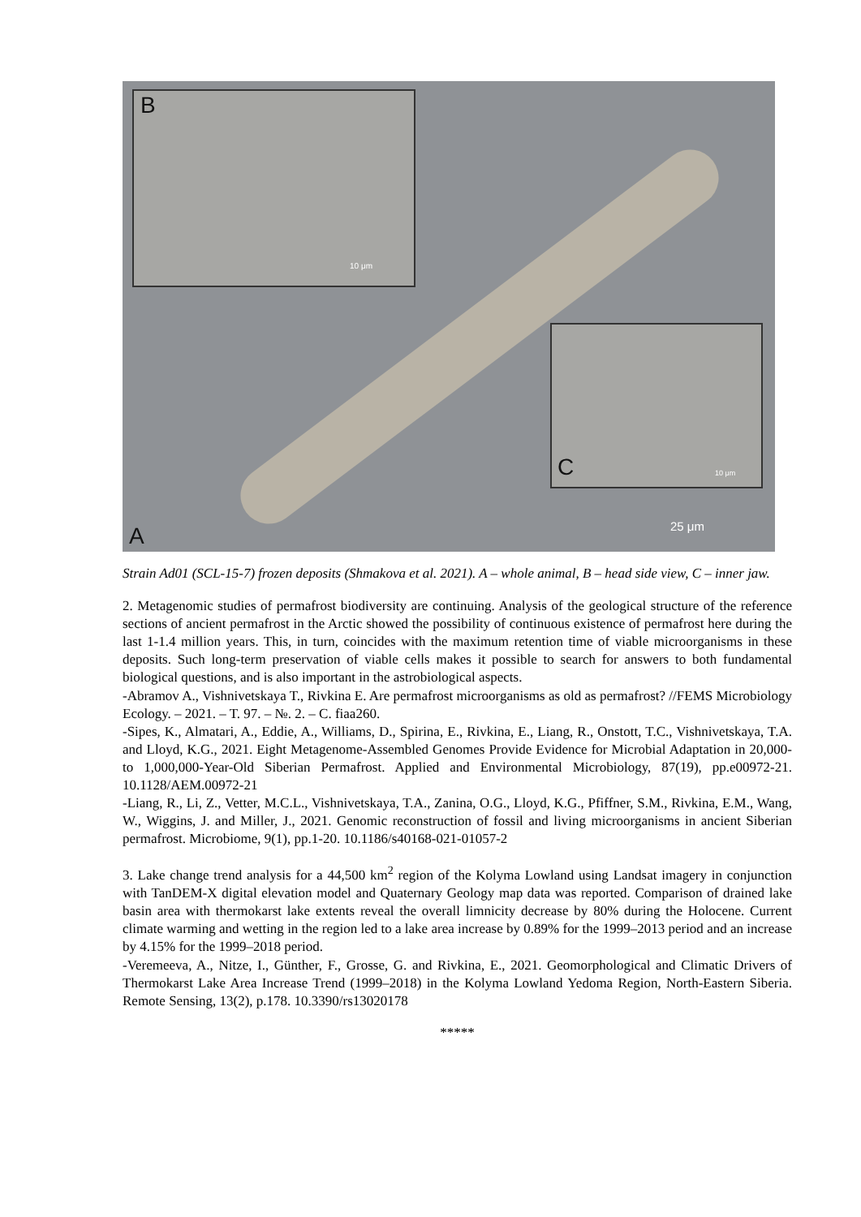B
10 μm
C 10 μm
25 μm
A
Strain Ad01 (SCL-15-7) frozen deposits (Shmakova et al. 2021). A – whole animal, B – head side view, C – inner jaw.
2. Metagenomic studies of permafrost biodiversity are continuing. Analysis of the geological structure of the reference sections of ancient permafrost in the Arctic showed the possibility of continuous existence of permafrost here during the last 1-1.4 million years. This, in turn, coincides with the maximum retention time of viable microorganisms in these deposits. Such long-term preservation of viable cells makes it possible to search for answers to both fundamental biological questions, and is also important in the astrobiological aspects.
-Abramov A., Vishnivetskaya T., Rivkina E. Are permafrost microorganisms as old as permafrost? //FEMS Microbiology Ecology. – 2021. – T. 97. – №. 2. – C. fiaa260.
-Sipes, K., Almatari, A., Eddie, A., Williams, D., Spirina, E., Rivkina, E., Liang, R., Onstott, T.C., Vishnivetskaya, T.A. and Lloyd, K.G., 2021. Eight Metagenome-Assembled Genomes Provide Evidence for Microbial Adaptation in 20,000-to 1,000,000-Year-Old Siberian Permafrost. Applied and Environmental Microbiology, 87(19), pp.e00972-21. 10.1128/AEM.00972-21
-Liang, R., Li, Z., Vetter, M.C.L., Vishnivetskaya, T.A., Zanina, O.G., Lloyd, K.G., Pfiffner, S.M., Rivkina, E.M., Wang, W., Wiggins, J. and Miller, J., 2021. Genomic reconstruction of fossil and living microorganisms in ancient Siberian permafrost. Microbiome, 9(1), pp.1-20. 10.1186/s40168-021-01057-2
3. Lake change trend analysis for a 44,500 km<sup>2</sup> region of the Kolyma Lowland using Landsat imagery in conjunction with TanDEM-X digital elevation model and Quaternary Geology map data was reported. Comparison of drained lake basin area with thermokarst lake extents reveal the overall limnicity decrease by 80% during the Holocene. Current climate warming and wetting in the region led to a lake area increase by 0.89% for the 1999–2013 period and an increase by 4.15% for the 1999–2018 period.
-Veremeeva, A., Nitze, I., Günther, F., Grosse, G. and Rivkina, E., 2021. Geomorphological and Climatic Drivers of Thermokarst Lake Area Increase Trend (1999–2018) in the Kolyma Lowland Yedoma Region, North-Eastern Siberia. Remote Sensing, 13(2), p.178. 10.3390/rs13020178
*****